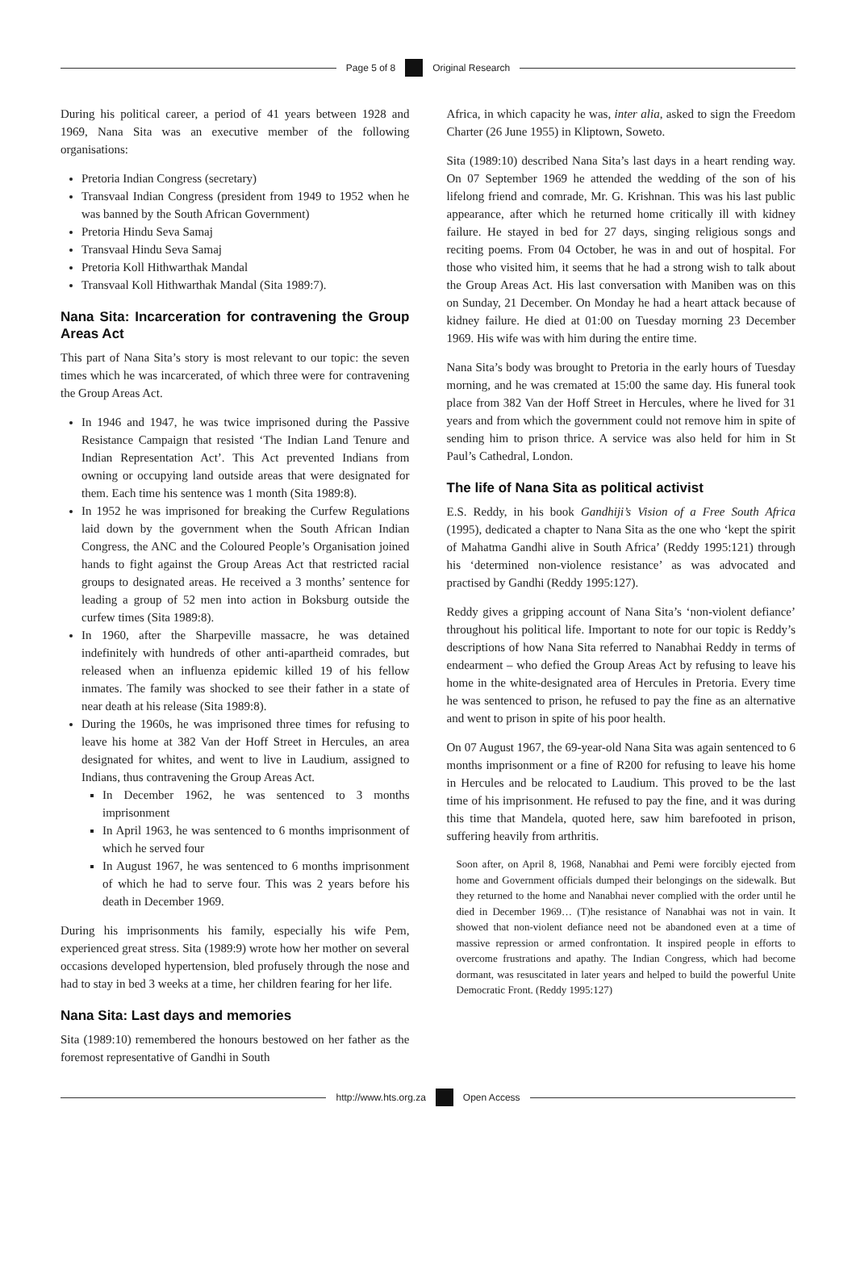Page 5 of 8 Original Research
During his political career, a period of 41 years between 1928 and 1969, Nana Sita was an executive member of the following organisations:
Pretoria Indian Congress (secretary)
Transvaal Indian Congress (president from 1949 to 1952 when he was banned by the South African Government)
Pretoria Hindu Seva Samaj
Transvaal Hindu Seva Samaj
Pretoria Koll Hithwarthak Mandal
Transvaal Koll Hithwarthak Mandal (Sita 1989:7).
Nana Sita: Incarceration for contravening the Group Areas Act
This part of Nana Sita’s story is most relevant to our topic: the seven times which he was incarcerated, of which three were for contravening the Group Areas Act.
In 1946 and 1947, he was twice imprisoned during the Passive Resistance Campaign that resisted ‘The Indian Land Tenure and Indian Representation Act’. This Act prevented Indians from owning or occupying land outside areas that were designated for them. Each time his sentence was 1 month (Sita 1989:8).
In 1952 he was imprisoned for breaking the Curfew Regulations laid down by the government when the South African Indian Congress, the ANC and the Coloured People’s Organisation joined hands to fight against the Group Areas Act that restricted racial groups to designated areas. He received a 3 months’ sentence for leading a group of 52 men into action in Boksburg outside the curfew times (Sita 1989:8).
In 1960, after the Sharpeville massacre, he was detained indefinitely with hundreds of other anti-apartheid comrades, but released when an influenza epidemic killed 19 of his fellow inmates. The family was shocked to see their father in a state of near death at his release (Sita 1989:8).
During the 1960s, he was imprisoned three times for refusing to leave his home at 382 Van der Hoff Street in Hercules, an area designated for whites, and went to live in Laudium, assigned to Indians, thus contravening the Group Areas Act.
In December 1962, he was sentenced to 3 months imprisonment
In April 1963, he was sentenced to 6 months imprisonment of which he served four
In August 1967, he was sentenced to 6 months imprisonment of which he had to serve four. This was 2 years before his death in December 1969.
During his imprisonments his family, especially his wife Pem, experienced great stress. Sita (1989:9) wrote how her mother on several occasions developed hypertension, bled profusely through the nose and had to stay in bed 3 weeks at a time, her children fearing for her life.
Nana Sita: Last days and memories
Sita (1989:10) remembered the honours bestowed on her father as the foremost representative of Gandhi in South
Africa, in which capacity he was, inter alia, asked to sign the Freedom Charter (26 June 1955) in Kliptown, Soweto.
Sita (1989:10) described Nana Sita’s last days in a heart rending way. On 07 September 1969 he attended the wedding of the son of his lifelong friend and comrade, Mr. G. Krishnan. This was his last public appearance, after which he returned home critically ill with kidney failure. He stayed in bed for 27 days, singing religious songs and reciting poems. From 04 October, he was in and out of hospital. For those who visited him, it seems that he had a strong wish to talk about the Group Areas Act. His last conversation with Maniben was on this on Sunday, 21 December. On Monday he had a heart attack because of kidney failure. He died at 01:00 on Tuesday morning 23 December 1969. His wife was with him during the entire time.
Nana Sita’s body was brought to Pretoria in the early hours of Tuesday morning, and he was cremated at 15:00 the same day. His funeral took place from 382 Van der Hoff Street in Hercules, where he lived for 31 years and from which the government could not remove him in spite of sending him to prison thrice. A service was also held for him in St Paul’s Cathedral, London.
The life of Nana Sita as political activist
E.S. Reddy, in his book Gandhiji’s Vision of a Free South Africa (1995), dedicated a chapter to Nana Sita as the one who ‘kept the spirit of Mahatma Gandhi alive in South Africa’ (Reddy 1995:121) through his ‘determined non-violence resistance’ as was advocated and practised by Gandhi (Reddy 1995:127).
Reddy gives a gripping account of Nana Sita’s ‘non-violent defiance’ throughout his political life. Important to note for our topic is Reddy’s descriptions of how Nana Sita referred to Nanabhai Reddy in terms of endearment – who defied the Group Areas Act by refusing to leave his home in the white-designated area of Hercules in Pretoria. Every time he was sentenced to prison, he refused to pay the fine as an alternative and went to prison in spite of his poor health.
On 07 August 1967, the 69-year-old Nana Sita was again sentenced to 6 months imprisonment or a fine of R200 for refusing to leave his home in Hercules and be relocated to Laudium. This proved to be the last time of his imprisonment. He refused to pay the fine, and it was during this time that Mandela, quoted here, saw him barefooted in prison, suffering heavily from arthritis.
Soon after, on April 8, 1968, Nanabhai and Pemi were forcibly ejected from home and Government officials dumped their belongings on the sidewalk. But they returned to the home and Nanabhai never complied with the order until he died in December 1969… (T)he resistance of Nanabhai was not in vain. It showed that non-violent defiance need not be abandoned even at a time of massive repression or armed confrontation. It inspired people in efforts to overcome frustrations and apathy. The Indian Congress, which had become dormant, was resuscitated in later years and helped to build the powerful Unite Democratic Front. (Reddy 1995:127)
http://www.hts.org.za Open Access